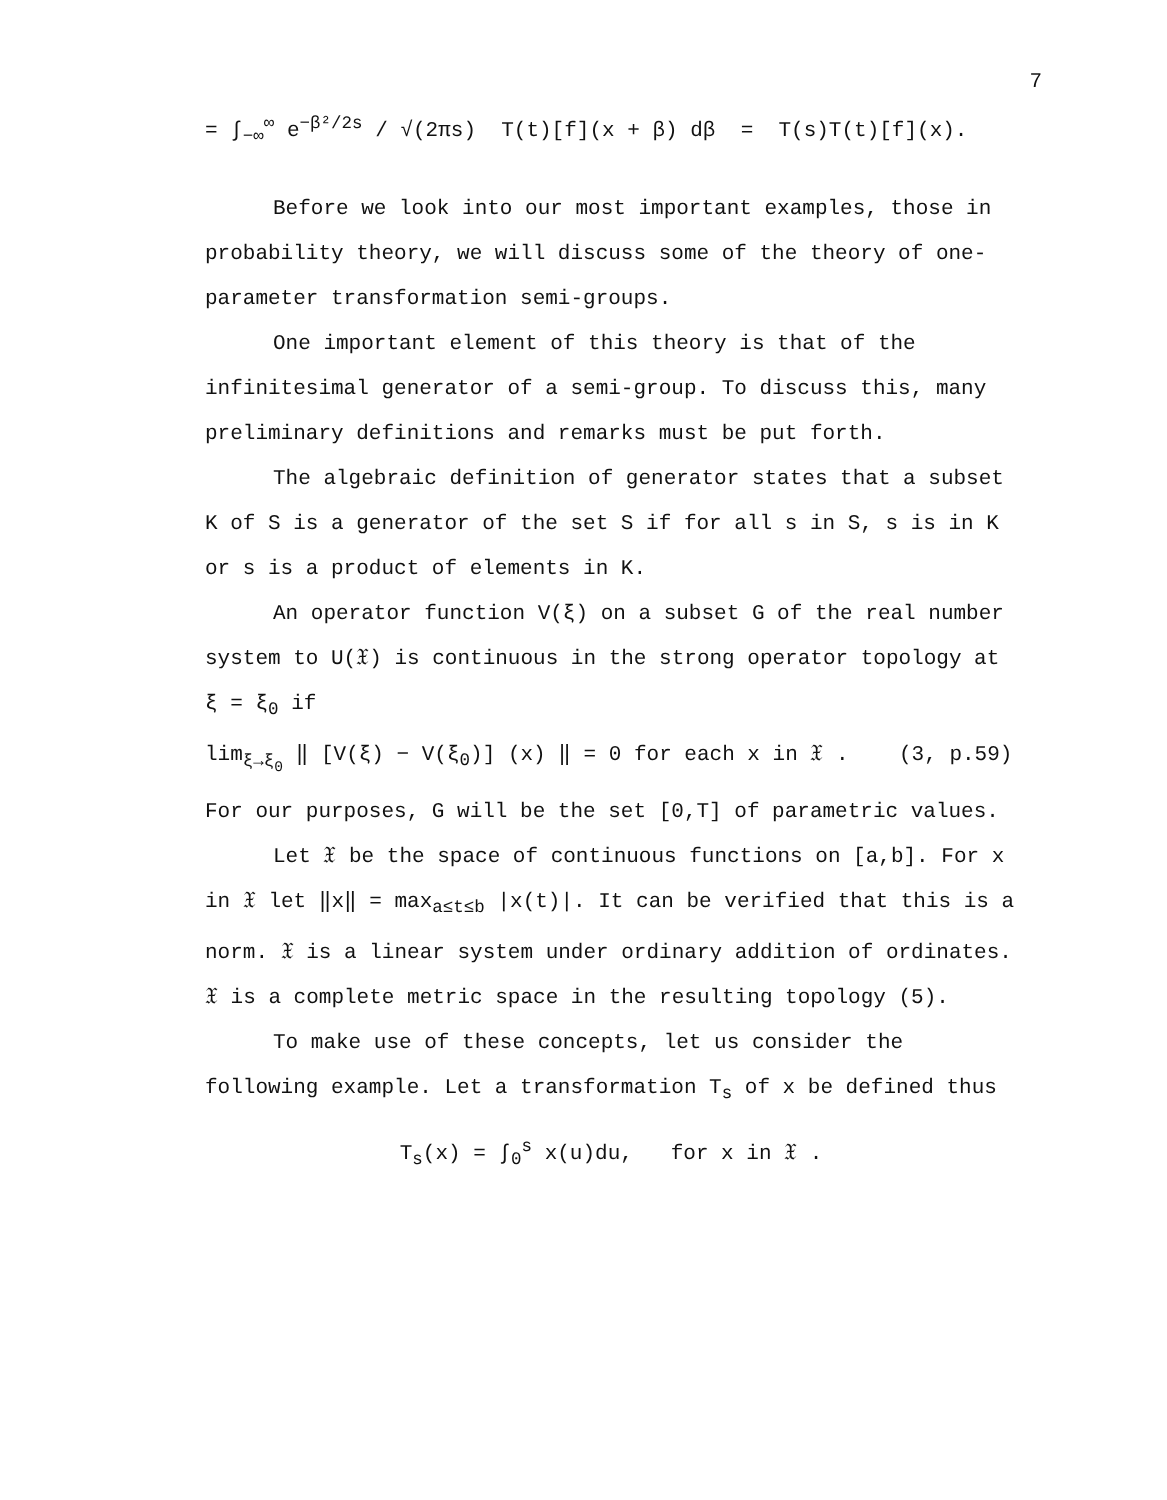7
= ∫<sub>−∞</sub><sup>∞</sup> e<sup>−β²/2s</sup> / √(2πs) T(t)[f](x + β) dβ = T(s)T(t)[f](x).
Before we look into our most important examples, those in probability theory, we will discuss some of the theory of one-parameter transformation semi-groups.
One important element of this theory is that of the infinitesimal generator of a semi-group. To discuss this, many preliminary definitions and remarks must be put forth.
The algebraic definition of generator states that a subset K of S is a generator of the set S if for all s in S, s is in K or s is a product of elements in K.
An operator function V(ξ) on a subset G of the real number system to U(𝔛) is continuous in the strong operator topology at ξ = ξ<sub>0</sub> if
lim<sub>ξ→ξ<sub>0</sub></sub> ‖ [V(ξ) − V(ξ<sub>0</sub>)] (x) ‖ = 0 for each x in 𝔛 . (3, p.59)
For our purposes, G will be the set [0,T] of parametric values.
Let 𝔛 be the space of continuous functions on [a,b]. For x in 𝔛 let ‖x‖ = max<sub>a≤t≤b</sub> |x(t)|. It can be verified that this is a norm. 𝔛 is a linear system under ordinary addition of ordinates. 𝔛 is a complete metric space in the resulting topology (5).
To make use of these concepts, let us consider the following example. Let a transformation T<sub>s</sub> of x be defined thus
T<sub>s</sub>(x) = ∫<sub>0</sub><sup>s</sup> x(u)du, for x in 𝔛 .